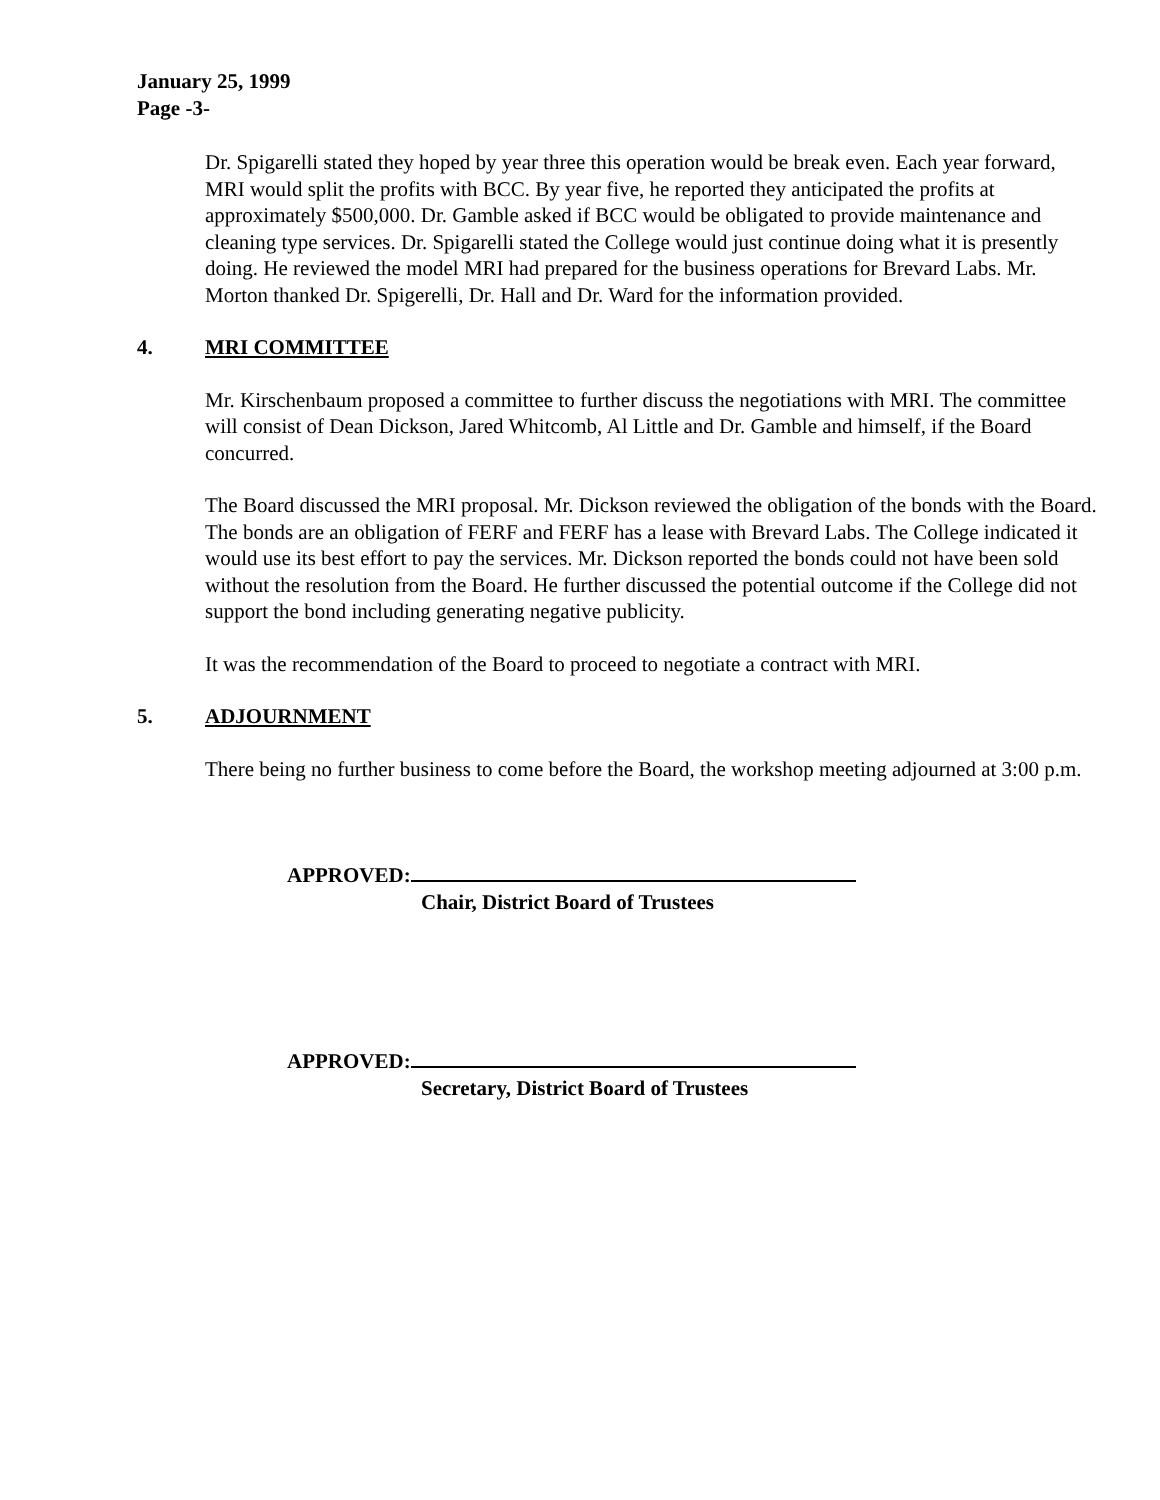January 25, 1999
Page -3-
Dr. Spigarelli stated they hoped by year three this operation would be break even. Each year forward, MRI would split the profits with BCC. By year five, he reported they anticipated the profits at approximately $500,000. Dr. Gamble asked if BCC would be obligated to provide maintenance and cleaning type services. Dr. Spigarelli stated the College would just continue doing what it is presently doing. He reviewed the model MRI had prepared for the business operations for Brevard Labs. Mr. Morton thanked Dr. Spigerelli, Dr. Hall and Dr. Ward for the information provided.
4. MRI COMMITTEE
Mr. Kirschenbaum proposed a committee to further discuss the negotiations with MRI. The committee will consist of Dean Dickson, Jared Whitcomb, Al Little and Dr. Gamble and himself, if the Board concurred.
The Board discussed the MRI proposal. Mr. Dickson reviewed the obligation of the bonds with the Board. The bonds are an obligation of FERF and FERF has a lease with Brevard Labs. The College indicated it would use its best effort to pay the services. Mr. Dickson reported the bonds could not have been sold without the resolution from the Board. He further discussed the potential outcome if the College did not support the bond including generating negative publicity.
It was the recommendation of the Board to proceed to negotiate a contract with MRI.
5. ADJOURNMENT
There being no further business to come before the Board, the workshop meeting adjourned at 3:00 p.m.
APPROVED:
Chair, District Board of Trustees
APPROVED:
Secretary, District Board of Trustees